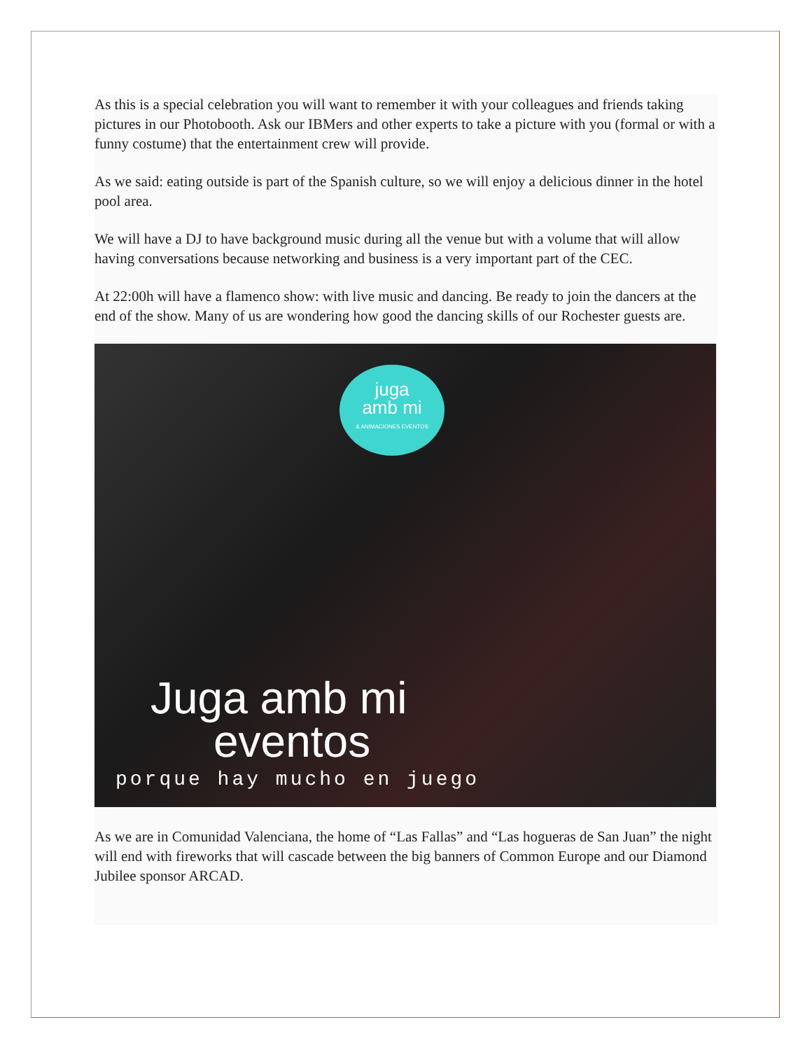As this is a special celebration you will want to remember it with your colleagues and friends taking pictures in our Photobooth. Ask our IBMers and other experts to take a picture with you (formal or with a funny costume) that the entertainment crew will provide.
As we said: eating outside is part of the Spanish culture, so we will enjoy a delicious dinner in the hotel pool area.
We will have a DJ to have background music during all the venue but with a volume that will allow having conversations because networking and business is a very important part of the CEC.
At 22:00h will have a flamenco show: with live music and dancing. Be ready to join the dancers at the end of the show. Many of us are wondering how good the dancing skills of our Rochester guests are.
juga
amb mi
& ANIMACIONES EVENTOS
Juga amb mi
eventos
porque hay mucho en juego
As we are in Comunidad Valenciana, the home of “Las Fallas” and “Las hogueras de San Juan” the night will end with fireworks that will cascade between the big banners of Common Europe and our Diamond Jubilee sponsor ARCAD.